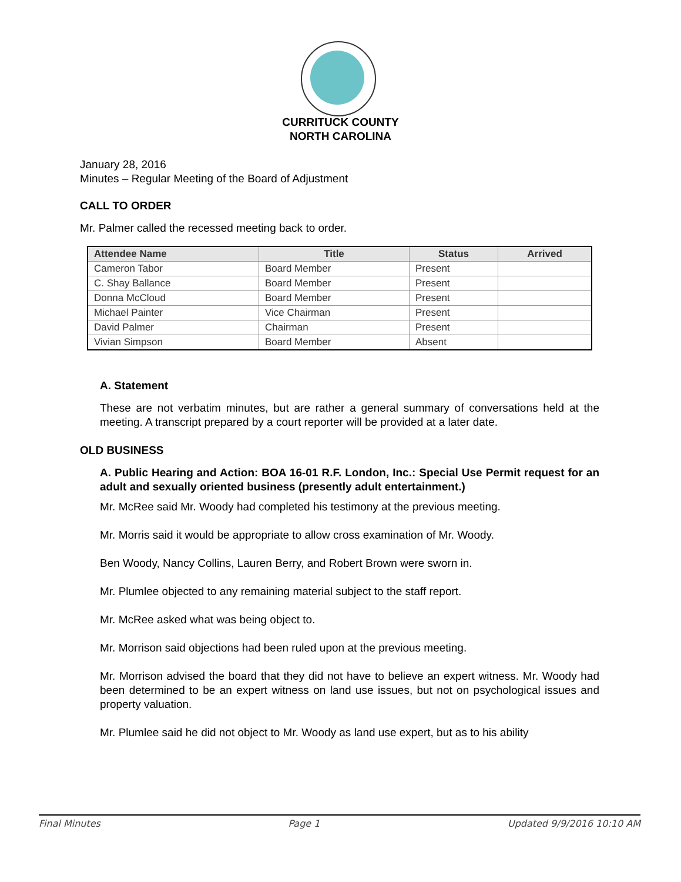CURRITUCK COUNTY
NORTH CAROLINA
January 28, 2016
Minutes – Regular Meeting of the Board of Adjustment
CALL TO ORDER
Mr. Palmer called the recessed meeting back to order.
| Attendee Name | Title | Status | Arrived |
| --- | --- | --- | --- |
| Cameron Tabor | Board Member | Present | |
| C. Shay Ballance | Board Member | Present | |
| Donna McCloud | Board Member | Present | |
| Michael Painter | Vice Chairman | Present | |
| David Palmer | Chairman | Present | |
| Vivian Simpson | Board Member | Absent | |
A. Statement
These are not verbatim minutes, but are rather a general summary of conversations held at the meeting. A transcript prepared by a court reporter will be provided at a later date.
OLD BUSINESS
A. Public Hearing and Action: BOA 16-01 R.F. London, Inc.: Special Use Permit request for an adult and sexually oriented business (presently adult entertainment.)
Mr. McRee said Mr. Woody had completed his testimony at the previous meeting.
Mr. Morris said it would be appropriate to allow cross examination of Mr. Woody.
Ben Woody, Nancy Collins, Lauren Berry, and Robert Brown were sworn in.
Mr. Plumlee objected to any remaining material subject to the staff report.
Mr. McRee asked what was being object to.
Mr. Morrison said objections had been ruled upon at the previous meeting.
Mr. Morrison advised the board that they did not have to believe an expert witness. Mr. Woody had been determined to be an expert witness on land use issues, but not on psychological issues and property valuation.
Mr. Plumlee said he did not object to Mr. Woody as land use expert, but as to his ability
Final Minutes Page 1 Updated 9/9/2016 10:10 AM